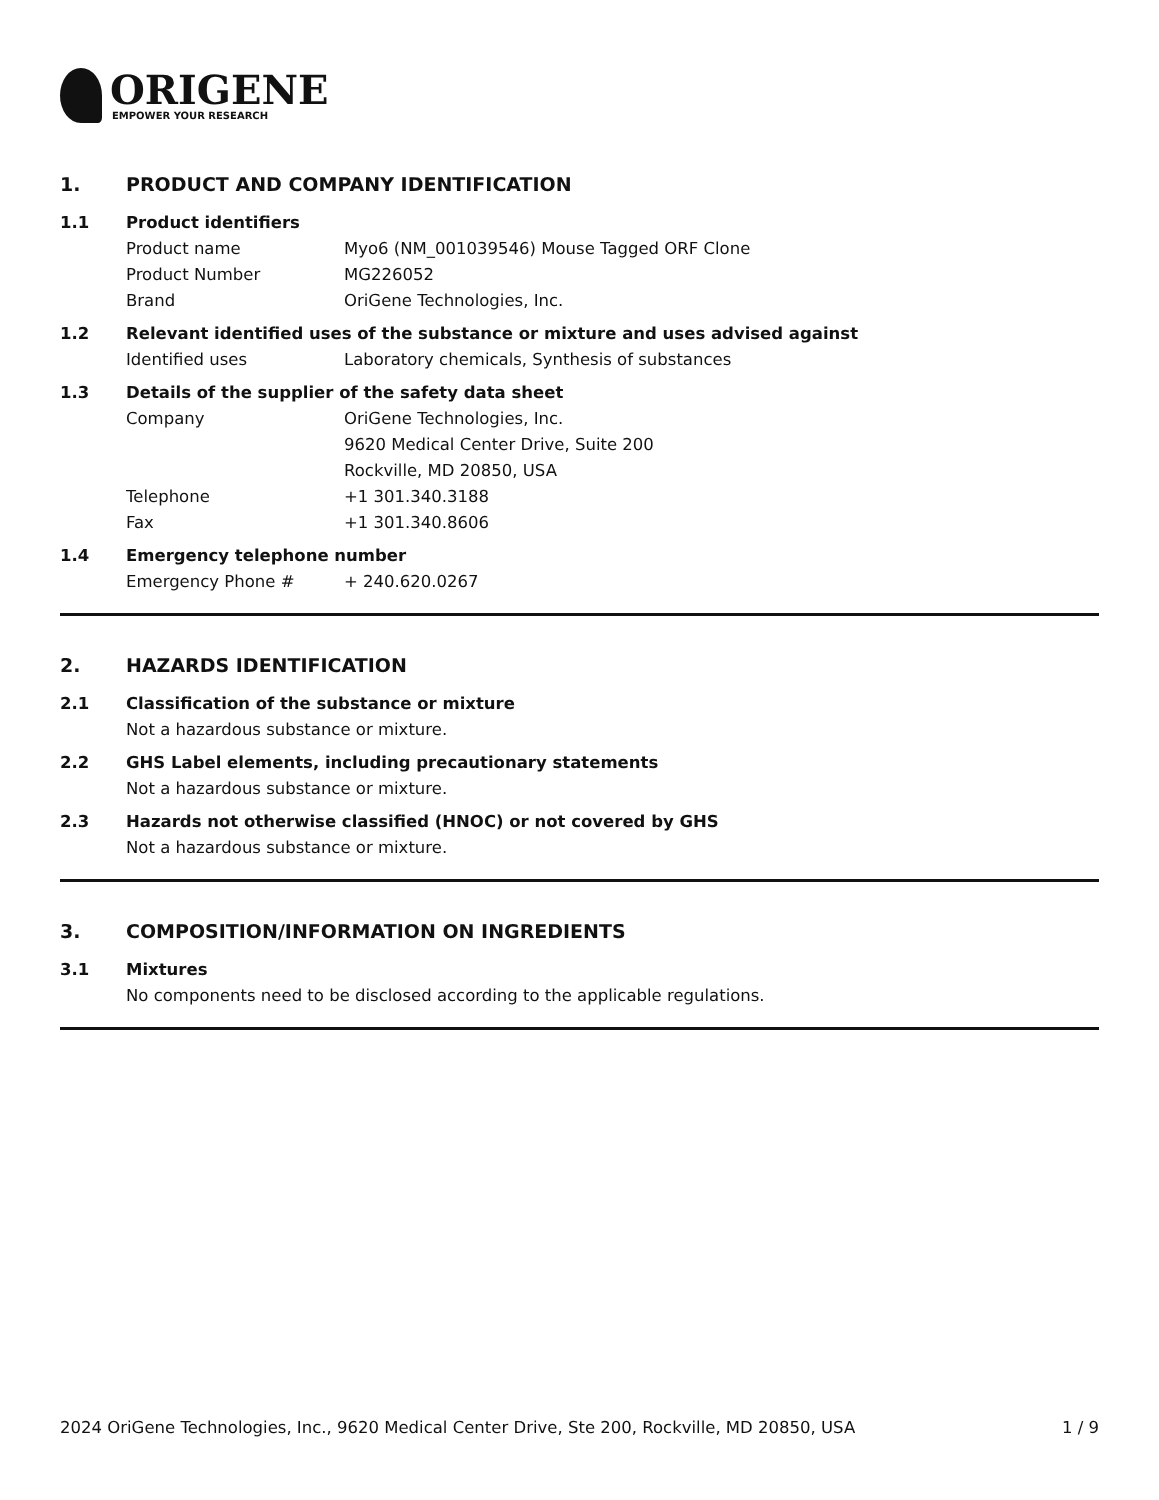ORIGENE
EMPOWER YOUR RESEARCH
1. PRODUCT AND COMPANY IDENTIFICATION
1.1 Product identifiers
Product name Myo6 (NM_001039546) Mouse Tagged ORF Clone
Product Number MG226052
Brand OriGene Technologies, Inc.
1.2 Relevant identified uses of the substance or mixture and uses advised against
Identified uses Laboratory chemicals, Synthesis of substances
1.3 Details of the supplier of the safety data sheet
Company OriGene Technologies, Inc.
9620 Medical Center Drive, Suite 200
Rockville, MD 20850, USA
Telephone +1 301.340.3188
Fax +1 301.340.8606
1.4 Emergency telephone number
Emergency Phone # + 240.620.0267
2. HAZARDS IDENTIFICATION
2.1 Classification of the substance or mixture
Not a hazardous substance or mixture.
2.2 GHS Label elements, including precautionary statements
Not a hazardous substance or mixture.
2.3 Hazards not otherwise classified (HNOC) or not covered by GHS
Not a hazardous substance or mixture.
3. COMPOSITION/INFORMATION ON INGREDIENTS
3.1 Mixtures
No components need to be disclosed according to the applicable regulations.
2024 OriGene Technologies, Inc., 9620 Medical Center Drive, Ste 200, Rockville, MD 20850, USA 1 / 9